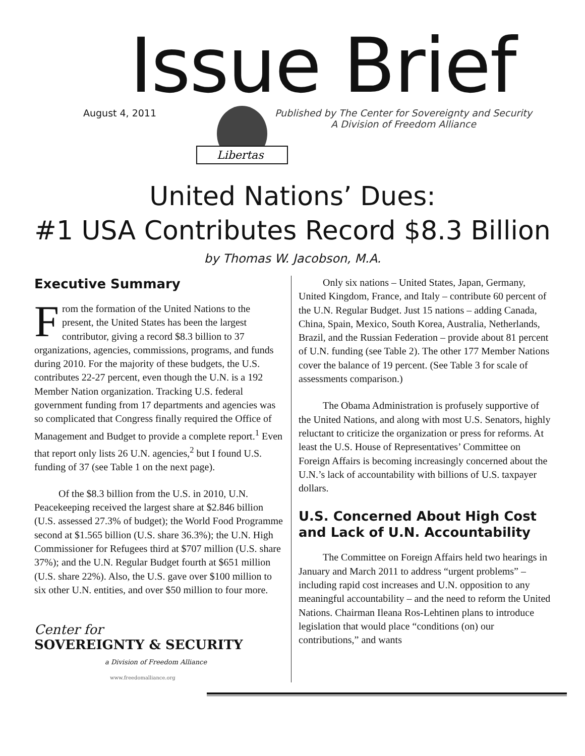Issue Brief
August 4, 2011
Libertas
Published by The Center for Sovereignty and Security
A Division of Freedom Alliance
United Nations’ Dues:
#1 USA Contributes Record $8.3 Billion
by Thomas W. Jacobson, M.A.
Executive Summary
From the formation of the United Nations to the present, the United States has been the largest contributor, giving a record $8.3 billion to 37 organizations, agencies, commissions, programs, and funds during 2010. For the majority of these budgets, the U.S. contributes 22-27 percent, even though the U.N. is a 192 Member Nation organization. Tracking U.S. federal government funding from 17 departments and agencies was so complicated that Congress finally required the Office of Management and Budget to provide a complete report.<sup>1</sup> Even that report only lists 26 U.N. agencies,<sup>2</sup> but I found U.S. funding of 37 (see Table 1 on the next page).
Of the $8.3 billion from the U.S. in 2010, U.N. Peacekeeping received the largest share at $2.846 billion (U.S. assessed 27.3% of budget); the World Food Programme second at $1.565 billion (U.S. share 36.3%); the U.N. High Commissioner for Refugees third at $707 million (U.S. share 37%); and the U.N. Regular Budget fourth at $651 million (U.S. share 22%). Also, the U.S. gave over $100 million to six other U.N. entities, and over $50 million to four more.
Center for
SOVEREIGNTY & SECURITY
a Division of Freedom Alliance
www.freedomalliance.org
Only six nations – United States, Japan, Germany, United Kingdom, France, and Italy – contribute 60 percent of the U.N. Regular Budget. Just 15 nations – adding Canada, China, Spain, Mexico, South Korea, Australia, Netherlands, Brazil, and the Russian Federation – provide about 81 percent of U.N. funding (see Table 2). The other 177 Member Nations cover the balance of 19 percent. (See Table 3 for scale of assessments comparison.)
The Obama Administration is profusely supportive of the United Nations, and along with most U.S. Senators, highly reluctant to criticize the organization or press for reforms. At least the U.S. House of Representatives’ Committee on Foreign Affairs is becoming increasingly concerned about the U.N.’s lack of accountability with billions of U.S. taxpayer dollars.
U.S. Concerned About High Cost and Lack of U.N. Accountability
The Committee on Foreign Affairs held two hearings in January and March 2011 to address “urgent problems” – including rapid cost increases and U.N. opposition to any meaningful accountability – and the need to reform the United Nations. Chairman Ileana Ros-Lehtinen plans to introduce legislation that would place “conditions (on) our contributions,” and wants